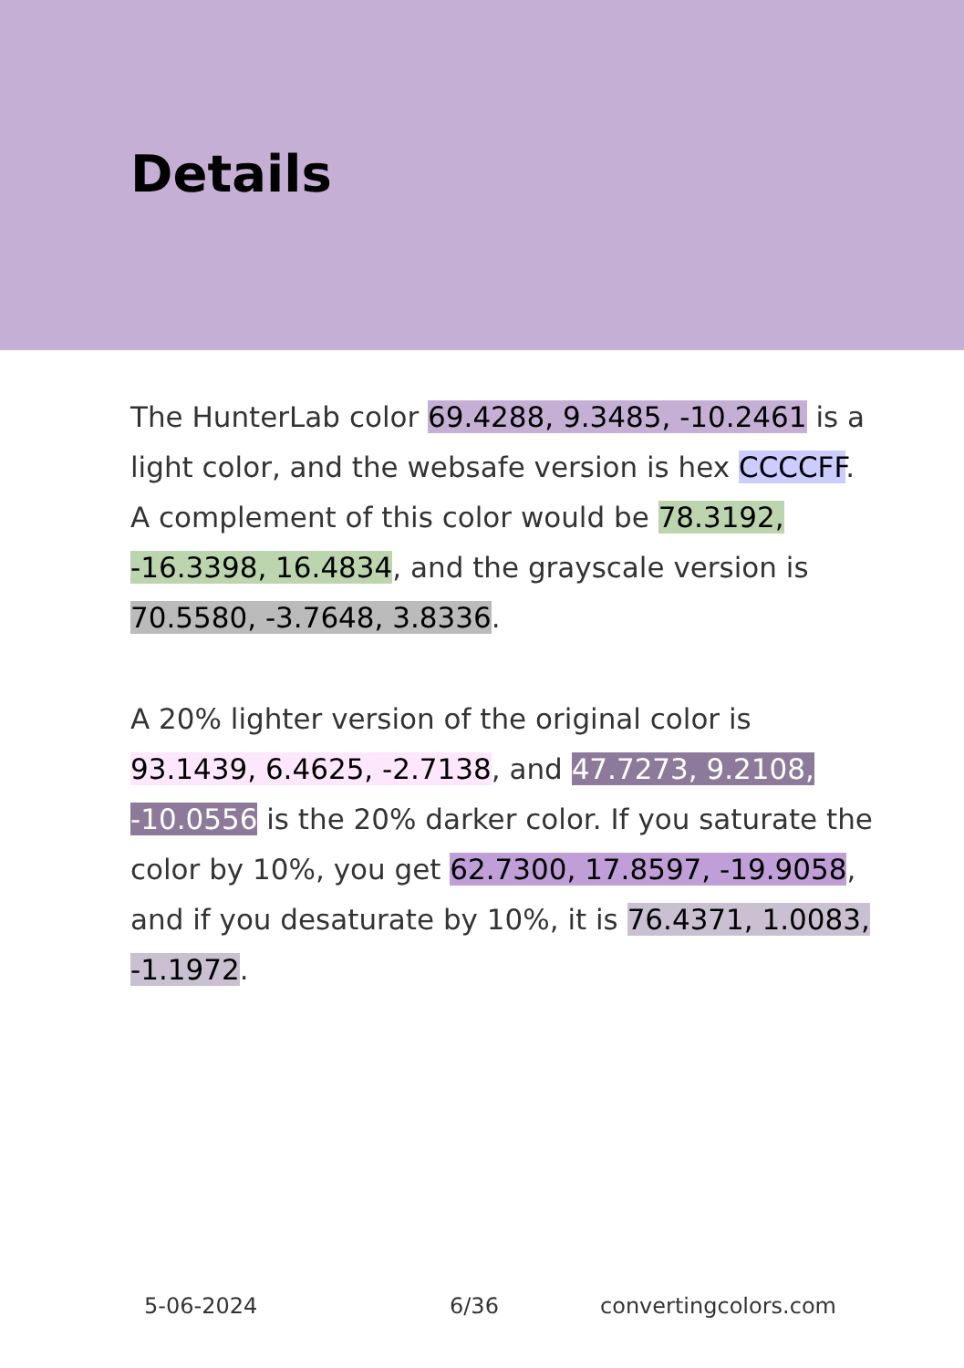Details
The HunterLab color 69.4288, 9.3485, -10.2461 is a light color, and the websafe version is hex CCCCFF. A complement of this color would be 78.3192, -16.3398, 16.4834, and the grayscale version is 70.5580, -3.7648, 3.8336.
A 20% lighter version of the original color is 93.1439, 6.4625, -2.7138, and 47.7273, 9.2108, -10.0556 is the 20% darker color. If you saturate the color by 10%, you get 62.7300, 17.8597, -19.9058, and if you desaturate by 10%, it is 76.4371, 1.0083, -1.1972.
5-06-2024 6/36 convertingcolors.com